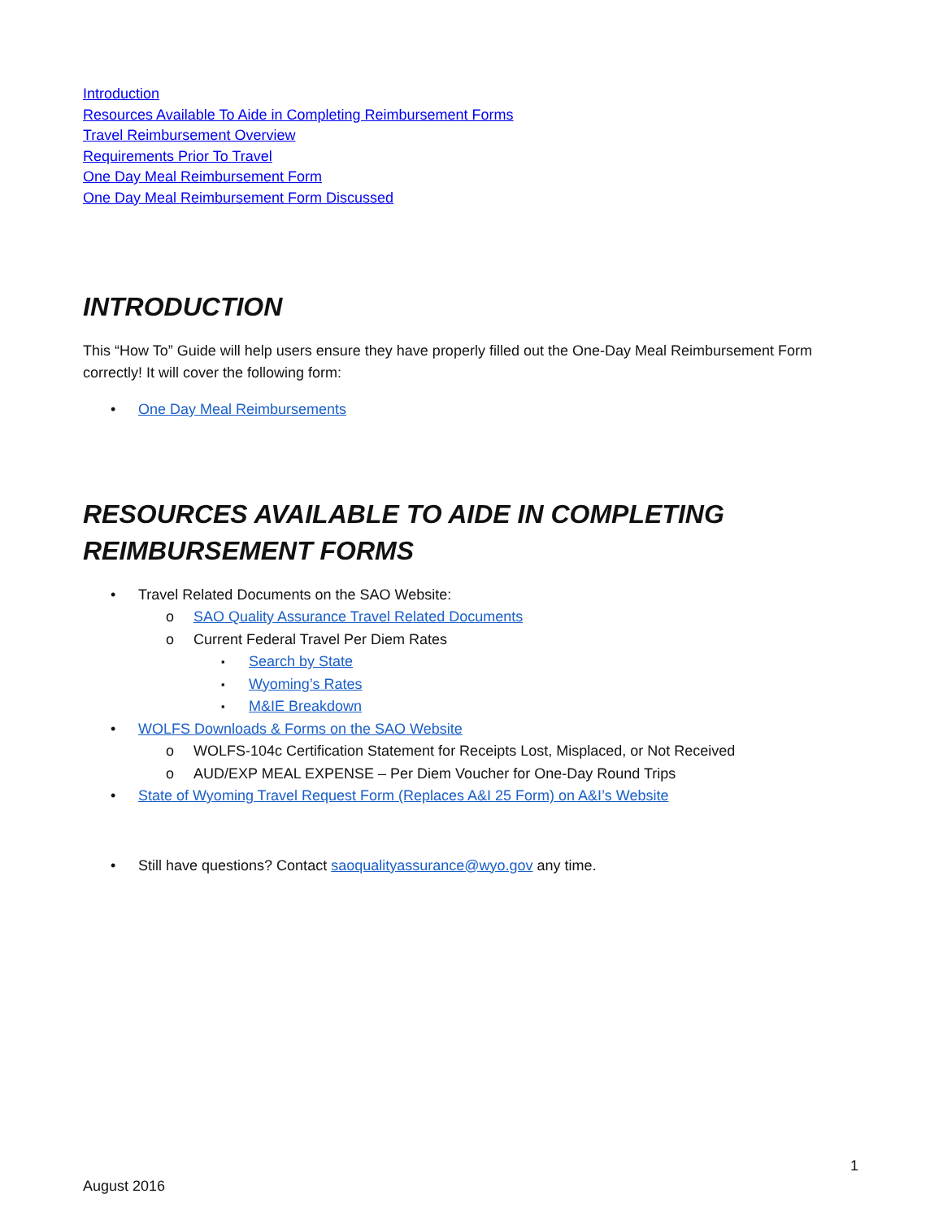Introduction
Resources Available To Aide in Completing Reimbursement Forms
Travel Reimbursement Overview
Requirements Prior To Travel
One Day Meal Reimbursement Form
One Day Meal Reimbursement Form Discussed
INTRODUCTION
This “How To” Guide will help users ensure they have properly filled out the One-Day Meal Reimbursement Form correctly! It will cover the following form:
One Day Meal Reimbursements
RESOURCES AVAILABLE TO AIDE IN COMPLETING REIMBURSEMENT FORMS
Travel Related Documents on the SAO Website:
SAO Quality Assurance Travel Related Documents
Current Federal Travel Per Diem Rates
Search by State
Wyoming’s Rates
M&IE Breakdown
WOLFS Downloads & Forms on the SAO Website
WOLFS-104c Certification Statement for Receipts Lost, Misplaced, or Not Received
AUD/EXP MEAL EXPENSE – Per Diem Voucher for One-Day Round Trips
State of Wyoming Travel Request Form (Replaces A&I 25 Form) on A&I’s Website
Still have questions? Contact saoqualityassurance@wyo.gov any time.
1
August 2016